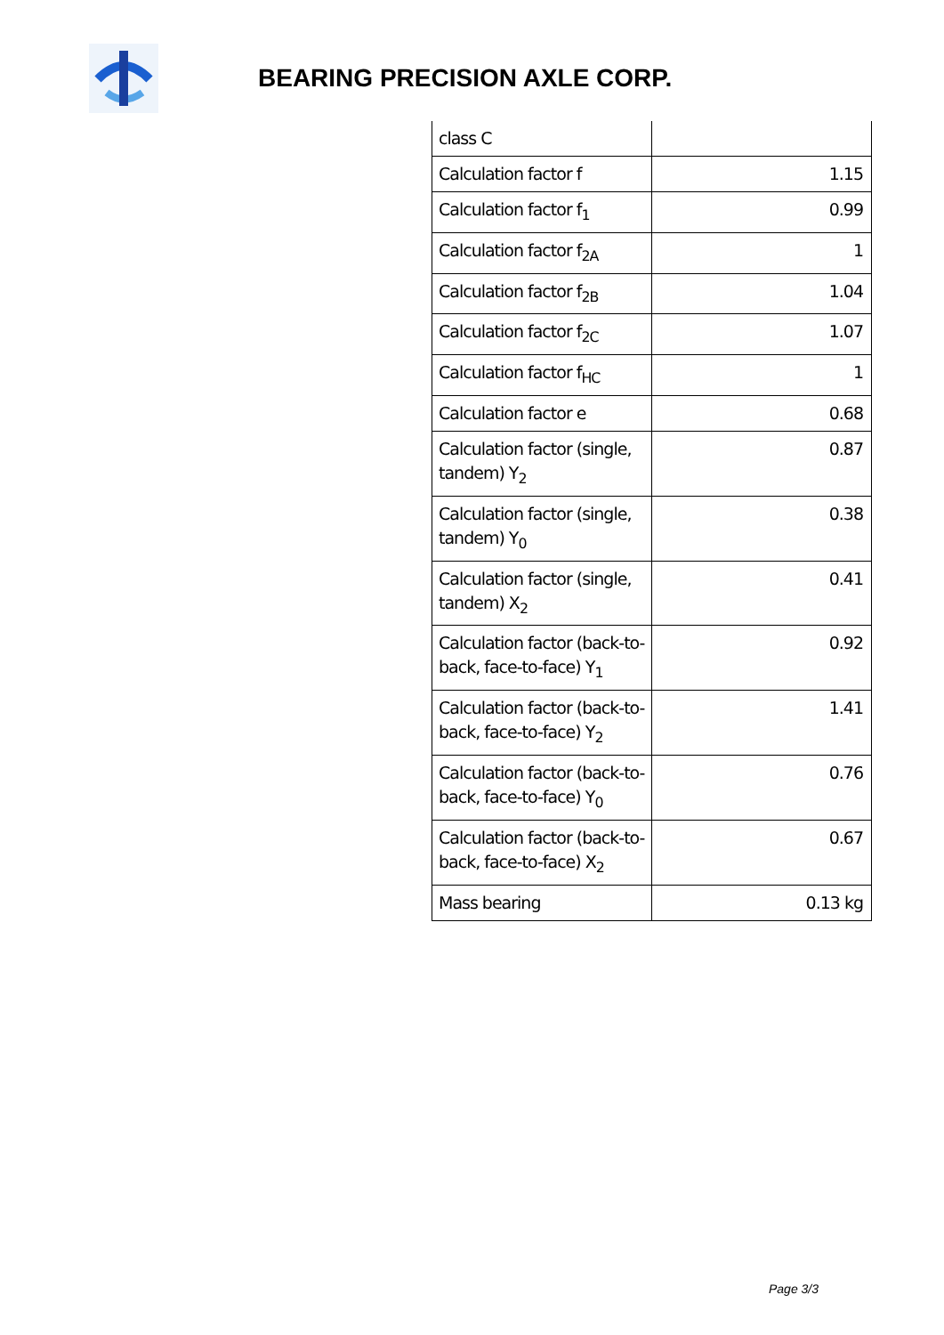BEARING PRECISION AXLE CORP.
| class C | |
| Calculation factor f | 1.15 |
| Calculation factor f<sub>1</sub> | 0.99 |
| Calculation factor f<sub>2A</sub> | 1 |
| Calculation factor f<sub>2B</sub> | 1.04 |
| Calculation factor f<sub>2C</sub> | 1.07 |
| Calculation factor f<sub>HC</sub> | 1 |
| Calculation factor e | 0.68 |
| Calculation factor (single, tandem) Y<sub>2</sub> | 0.87 |
| Calculation factor (single, tandem) Y<sub>0</sub> | 0.38 |
| Calculation factor (single, tandem) X<sub>2</sub> | 0.41 |
| Calculation factor (back-to-back, face-to-face) Y<sub>1</sub> | 0.92 |
| Calculation factor (back-to-back, face-to-face) Y<sub>2</sub> | 1.41 |
| Calculation factor (back-to-back, face-to-face) Y<sub>0</sub> | 0.76 |
| Calculation factor (back-to-back, face-to-face) X<sub>2</sub> | 0.67 |
| Mass bearing | 0.13 kg |
Page 3/3